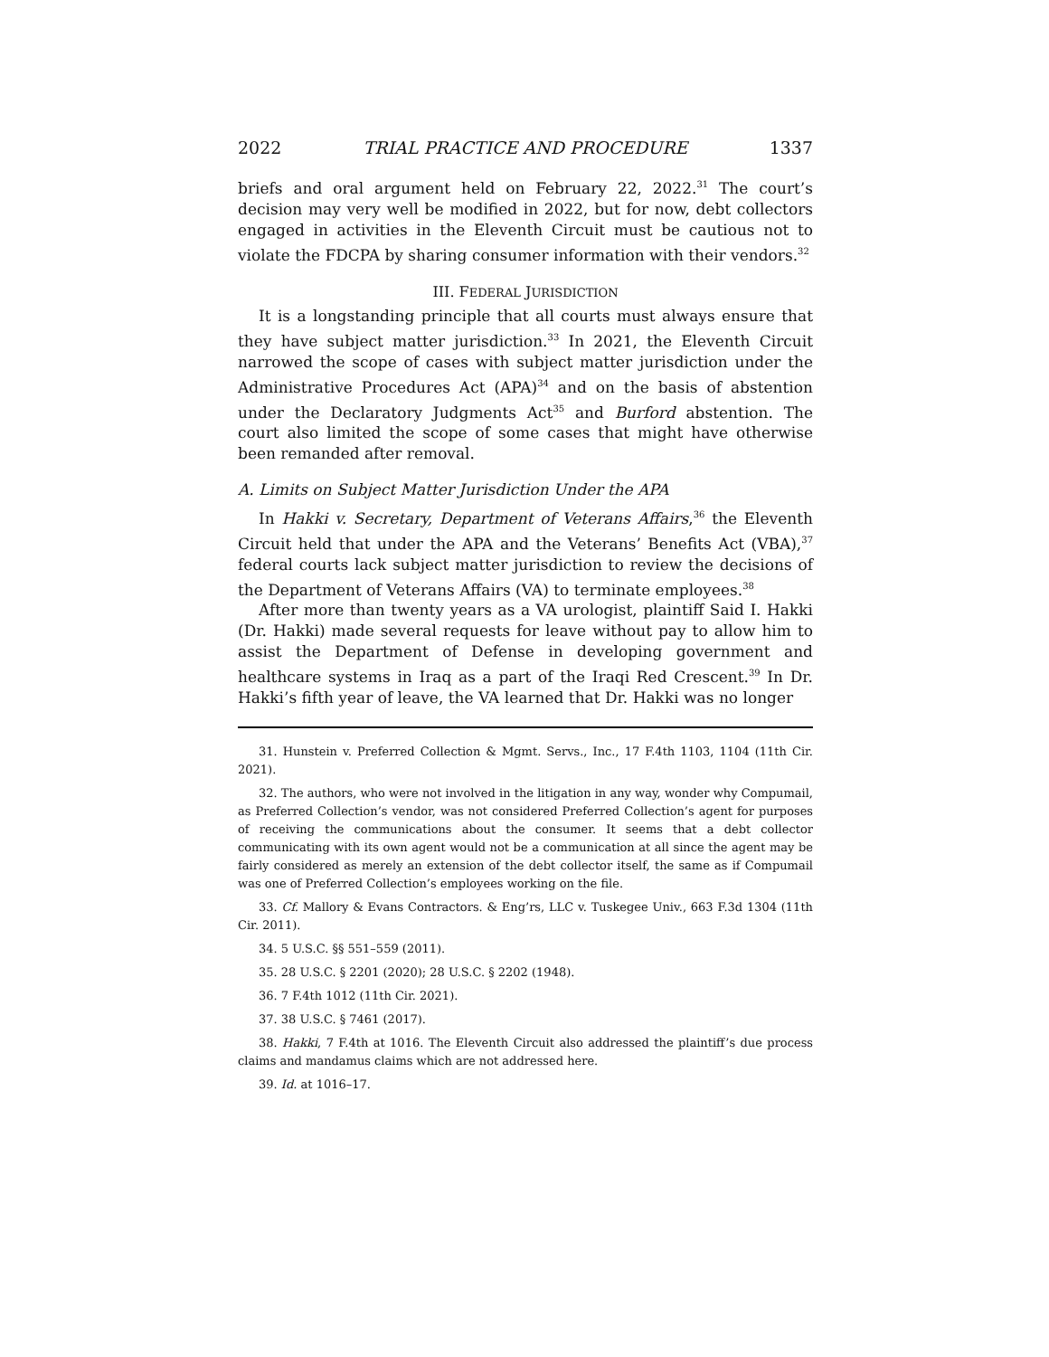2022 TRIAL PRACTICE AND PROCEDURE 1337
briefs and oral argument held on February 22, 2022.<sup>31</sup> The court’s decision may very well be modified in 2022, but for now, debt collectors engaged in activities in the Eleventh Circuit must be cautious not to violate the FDCPA by sharing consumer information with their vendors.<sup>32</sup>
III. FEDERAL JURISDICTION
It is a longstanding principle that all courts must always ensure that they have subject matter jurisdiction.<sup>33</sup> In 2021, the Eleventh Circuit narrowed the scope of cases with subject matter jurisdiction under the Administrative Procedures Act (APA)<sup>34</sup> and on the basis of abstention under the Declaratory Judgments Act<sup>35</sup> and Burford abstention. The court also limited the scope of some cases that might have otherwise been remanded after removal.
A. Limits on Subject Matter Jurisdiction Under the APA
In Hakki v. Secretary, Department of Veterans Affairs,<sup>36</sup> the Eleventh Circuit held that under the APA and the Veterans’ Benefits Act (VBA),<sup>37</sup> federal courts lack subject matter jurisdiction to review the decisions of the Department of Veterans Affairs (VA) to terminate employees.<sup>38</sup>
After more than twenty years as a VA urologist, plaintiff Said I. Hakki (Dr. Hakki) made several requests for leave without pay to allow him to assist the Department of Defense in developing government and healthcare systems in Iraq as a part of the Iraqi Red Crescent.<sup>39</sup> In Dr. Hakki’s fifth year of leave, the VA learned that Dr. Hakki was no longer
31. Hunstein v. Preferred Collection & Mgmt. Servs., Inc., 17 F.4th 1103, 1104 (11th Cir. 2021).
32. The authors, who were not involved in the litigation in any way, wonder why Compumail, as Preferred Collection’s vendor, was not considered Preferred Collection’s agent for purposes of receiving the communications about the consumer. It seems that a debt collector communicating with its own agent would not be a communication at all since the agent may be fairly considered as merely an extension of the debt collector itself, the same as if Compumail was one of Preferred Collection’s employees working on the file.
33. Cf. Mallory & Evans Contractors. & Eng’rs, LLC v. Tuskegee Univ., 663 F.3d 1304 (11th Cir. 2011).
34. 5 U.S.C. §§ 551–559 (2011).
35. 28 U.S.C. § 2201 (2020); 28 U.S.C. § 2202 (1948).
36. 7 F.4th 1012 (11th Cir. 2021).
37. 38 U.S.C. § 7461 (2017).
38. Hakki, 7 F.4th at 1016. The Eleventh Circuit also addressed the plaintiff’s due process claims and mandamus claims which are not addressed here.
39. Id. at 1016–17.